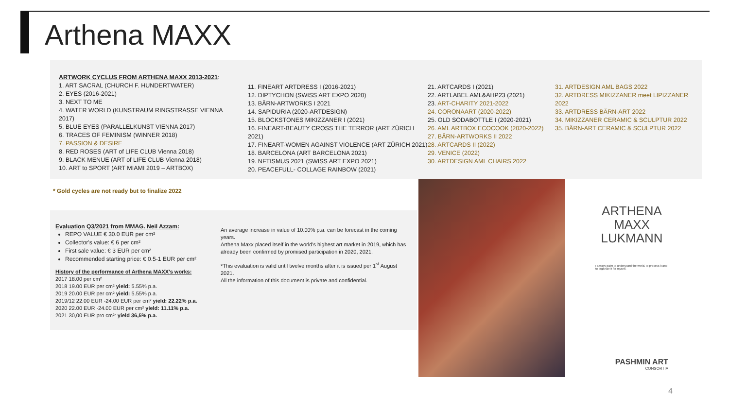Arthena MAXX
ARTWORK CYCLUS FROM ARTHENA MAXX 2013-2021:
1. ART SACRAL (CHURCH F. HUNDERTWATER)
2. EYES (2016-2021)
3. NEXT TO ME
4. WATER WORLD (KUNSTRAUM RINGSTRASSE VIENNA 2017)
5. BLUE EYES (PARALLELKUNST VIENNA 2017)
6. TRACES OF FEMINISM (WINNER 2018)
7. PASSION & DESIRE
8. RED ROSES (ART of LIFE CLUB Vienna 2018)
9. BLACK MENUE (ART of LIFE CLUB Vienna 2018)
10. ART to SPORT (ART MIAMI 2019 – ARTBOX)
11. FINEART ARTDRESS I (2016-2021)
12. DIPTYCHON (SWISS ART EXPO 2020)
13. BÄRN-ARTWORKS I 2021
14. SAPIDURIA (2020-ARTDESIGN)
15. BLOCKSTONES MIKIZZANER I (2021)
16. FINEART-BEAUTY CROSS THE TERROR (ART ZÜRICH 2021)
17. FINEART-WOMEN AGAINST VIOLENCE (ART ZÜRICH 2021)
18. BARCELONA (ART BARCELONA 2021)
19. NFTISMUS 2021 (SWISS ART EXPO 2021)
20. PEACEFULL- COLLAGE RAINBOW (2021)
21. ARTCARDS I (2021)
22. ARTLABEL AML&AHP23 (2021)
23. ART-CHARITY 2021-2022
24. CORONAART (2020-2022)
25. OLD SODABOTTLE I (2020-2021)
26. AML ARTBOX ECOCOOK (2020-2022)
27. BÄRN-ARTWORKS II 2022
28. ARTCARDS II (2022)
29. VENICE (2022)
30. ARTDESIGN AML CHAIRS 2022
31. ARTDESIGN AML BAGS 2022
32. ARTDRESS MIKIZZANER meet LIPIZZANER 2022
33. ARTDRESS BÄRN-ART 2022
34. MIKIZZANER CERAMIC & SCULPTUR 2022
35. BÄRN-ART CERAMIC & SCULPTUR 2022
* Gold cycles are not ready but to finalize 2022
Evaluation Q3/2021 from MMAG. Neil Azzam:
REPO VALUE € 30.0 EUR per cm²
Collector's value: € 6 per cm²
First sale value: € 3 EUR per cm²
Recommended starting price: € 0.5-1 EUR per cm²
History of the performance of Arthena MAXX's works:
2017 18.00 per cm²
2018 19.00 EUR per cm² yield: 5.55% p.a.
2019 20.00 EUR per cm² yield: 5.55% p.a.
2019/12 22.00 EUR -24.00 EUR per cm² yield: 22.22% p.a.
2020 22.00 EUR -24.00 EUR per cm² yield: 11.11% p.a.
2021 30,00 EUR pro cm²: yield 36,5% p.a.
An average increase in value of 10.00% p.a. can be forecast in the coming years.
Arthena Maxx placed itself in the world's highest art market in 2019, which has already been confirmed by promised participation in 2020, 2021.
*This evaluation is valid until twelve months after it is issued per 1<sup>st</sup> August 2021.
All the information of this document is private and confidential.
ARTHENA MAXX
LUKMANN
I always paint to understand the world, to process it and to organize it for myself.
PASHMIN ART
CONSORTIA
4